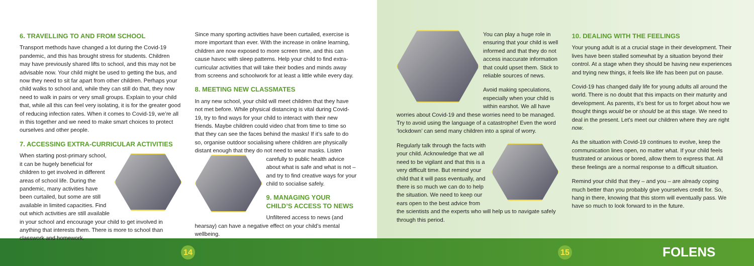6. TRAVELLING TO AND FROM SCHOOL
Transport methods have changed a lot during the Covid-19 pandemic, and this has brought stress for students. Children may have previously shared lifts to school, and this may not be advisable now. Your child might be used to getting the bus, and now they need to sit far apart from other children. Perhaps your child walks to school and, while they can still do that, they now need to walk in pairs or very small groups. Explain to your child that, while all this can feel very isolating, it is for the greater good of reducing infection rates. When it comes to Covid-19, we’re all in this together and we need to make smart choices to protect ourselves and other people.
7. ACCESSING EXTRA-CURRICULAR ACTIVITIES
When starting post-primary school, it can be hugely beneficial for children to get involved in different areas of school life. During the pandemic, many activities have been curtailed, but some are still available in limited capacities. Find out which activities are still available in your school and encourage your child to get involved in anything that interests them. There is more to school than classwork and homework.
Since many sporting activities have been curtailed, exercise is more important than ever. With the increase in online learning, children are now exposed to more screen time, and this can cause havoc with sleep patterns. Help your child to find extra-curricular activities that will take their bodies and minds away from screens and schoolwork for at least a little while every day.
8. MEETING NEW CLASSMATES
In any new school, your child will meet children that they have not met before. While physical distancing is vital during Covid-19, try to find ways for your child to interact with their new friends. Maybe children could video chat from time to time so that they can see the faces behind the masks! If it’s safe to do so, organise outdoor socialising where children are physically distant enough that they do not need to wear masks. Listen carefully to public health advice about what is safe and what is not – and try to find creative ways for your child to socialise safely.
9. MANAGING YOUR CHILD’S ACCESS TO NEWS
Unfiltered access to news (and hearsay) can have a negative effect on your child’s mental wellbeing.
You can play a huge role in ensuring that your child is well informed and that they do not access inaccurate information that could upset them. Stick to reliable sources of news.
Avoid making speculations, especially when your child is within earshot. We all have worries about Covid-19 and these worries need to be managed. Try to avoid using the language of a catastrophe! Even the word ‘lockdown’ can send many children into a spiral of worry.
Regularly talk through the facts with your child. Acknowledge that we all need to be vigilant and that this is a very difficult time. But remind your child that it will pass eventually, and there is so much we can do to help the situation. We need to keep our ears open to the best advice from the scientists and the experts who will help us to navigate safely through this period.
10. DEALING WITH THE FEELINGS
Your young adult is at a crucial stage in their development. Their lives have been stalled somewhat by a situation beyond their control. At a stage when they should be having new experiences and trying new things, it feels like life has been put on pause.
Covid-19 has changed daily life for young adults all around the world. There is no doubt that this impacts on their maturity and development. As parents, it’s best for us to forget about how we thought things would be or should be at this stage. We need to deal in the present. Let’s meet our children where they are right now.
As the situation with Covid-19 continues to evolve, keep the communication lines open, no matter what. If your child feels frustrated or anxious or bored, allow them to express that. All these feelings are a normal response to a difficult situation.
Remind your child that they – and you – are already coping much better than you probably give yourselves credit for. So, hang in there, knowing that this storm will eventually pass. We have so much to look forward to in the future.
14 15
FOLENS